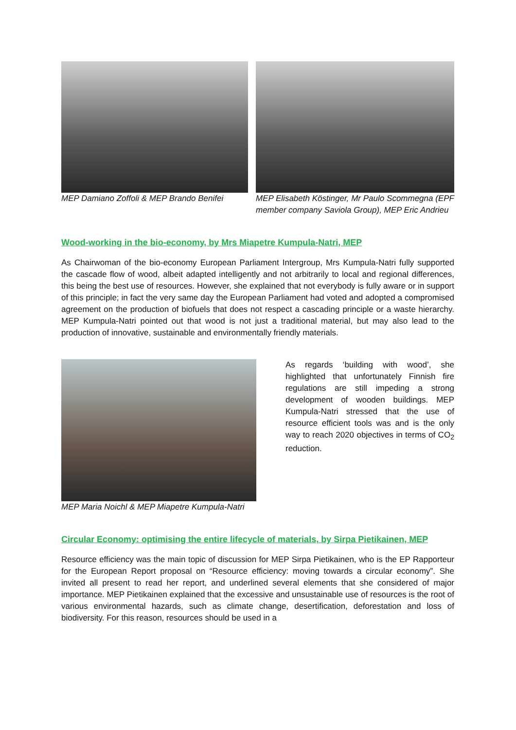MEP Damiano Zoffoli & MEP Brando Benifei
MEP Elisabeth Köstinger, Mr Paulo Scommegna (EPF member company Saviola Group), MEP Eric Andrieu
Wood-working in the bio-economy, by Mrs Miapetre Kumpula-Natri, MEP
As Chairwoman of the bio-economy European Parliament Intergroup, Mrs Kumpula-Natri fully supported the cascade flow of wood, albeit adapted intelligently and not arbitrarily to local and regional differences, this being the best use of resources. However, she explained that not everybody is fully aware or in support of this principle; in fact the very same day the European Parliament had voted and adopted a compromised agreement on the production of biofuels that does not respect a cascading principle or a waste hierarchy. MEP Kumpula-Natri pointed out that wood is not just a traditional material, but may also lead to the production of innovative, sustainable and environmentally friendly materials.
MEP Maria Noichl & MEP Miapetre Kumpula-Natri
As regards ‘building with wood’, she highlighted that unfortunately Finnish fire regulations are still impeding a strong development of wooden buildings. MEP Kumpula-Natri stressed that the use of resource efficient tools was and is the only way to reach 2020 objectives in terms of CO<sub>2</sub> reduction.
Circular Economy: optimising the entire lifecycle of materials, by Sirpa Pietikainen, MEP
Resource efficiency was the main topic of discussion for MEP Sirpa Pietikainen, who is the EP Rapporteur for the European Report proposal on “Resource efficiency: moving towards a circular economy”. She invited all present to read her report, and underlined several elements that she considered of major importance. MEP Pietikainen explained that the excessive and unsustainable use of resources is the root of various environmental hazards, such as climate change, desertification, deforestation and loss of biodiversity. For this reason, resources should be used in a